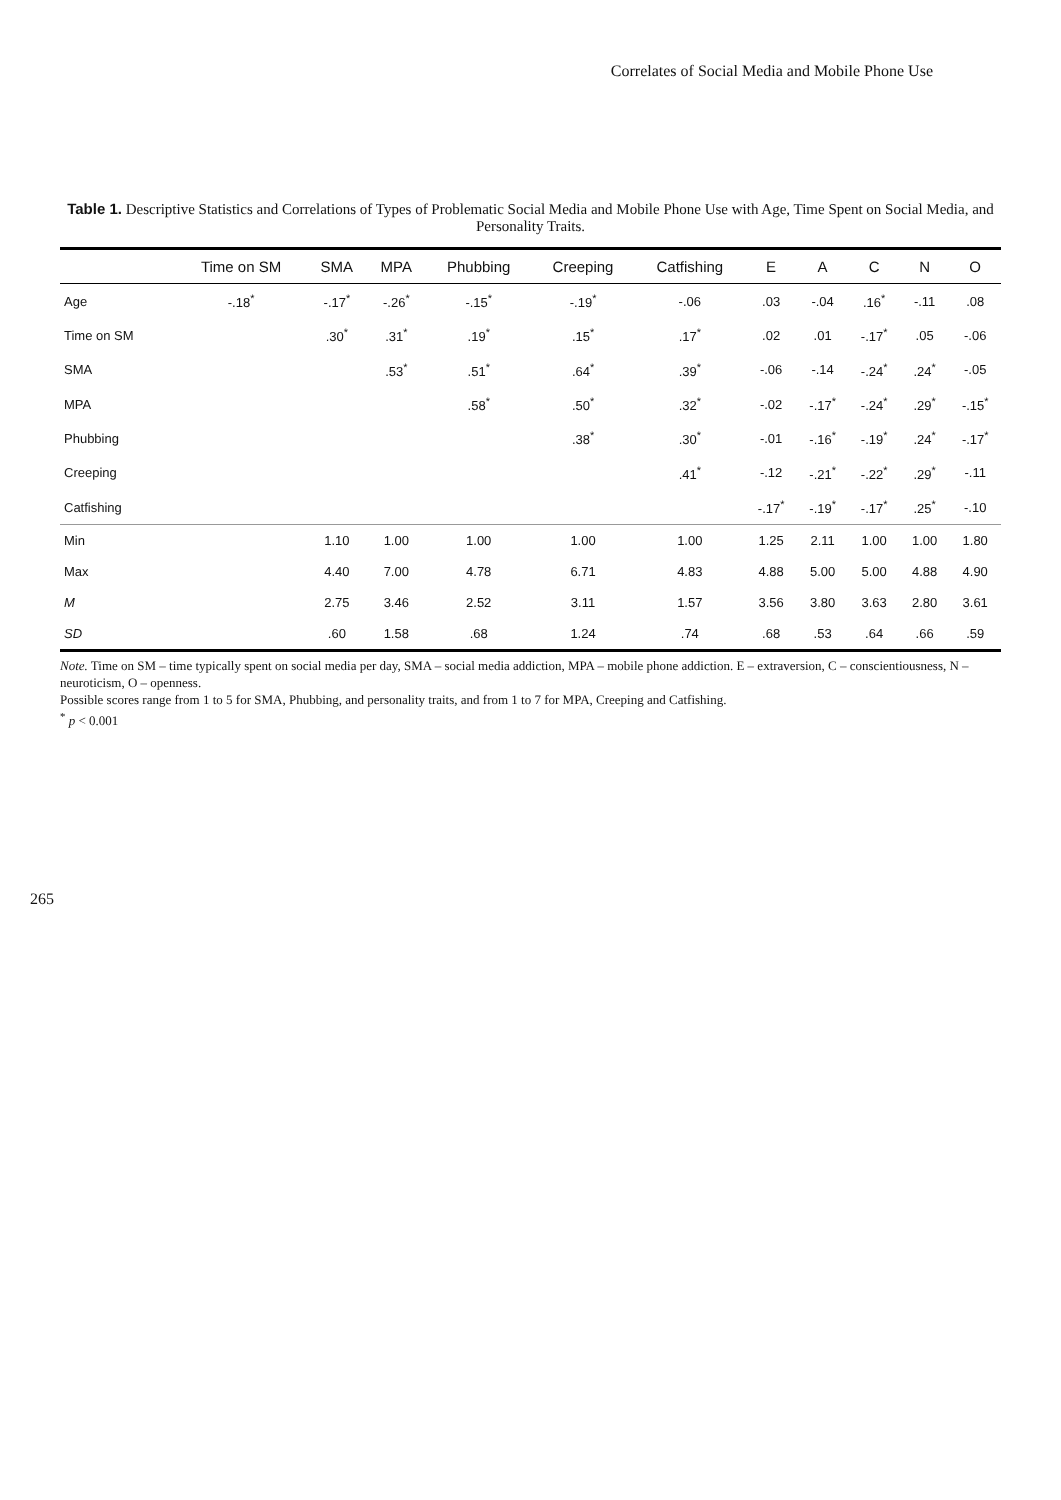Correlates of Social Media and Mobile Phone Use
Table 1. Descriptive Statistics and Correlations of Types of Problematic Social Media and Mobile Phone Use with Age, Time Spent on Social Media, and Personality Traits.
| | Time on SM | SMA | MPA | Phubbing | Creeping | Catfishing | E | A | C | N | O |
| --- | --- | --- | --- | --- | --- | --- | --- | --- | --- | --- | --- |
| Age | -.18<sup>*</sup> | -.17<sup>*</sup> | -.26<sup>*</sup> | -.15<sup>*</sup> | -.19<sup>*</sup> | -.06 | .03 | -.04 | .16<sup>*</sup> | -.11 | .08 |
| Time on SM | | .30<sup>*</sup> | .31<sup>*</sup> | .19<sup>*</sup> | .15<sup>*</sup> | .17<sup>*</sup> | .02 | .01 | -.17<sup>*</sup> | .05 | -.06 |
| SMA | | | .53<sup>*</sup> | .51<sup>*</sup> | .64<sup>*</sup> | .39<sup>*</sup> | -.06 | -.14 | -.24<sup>*</sup> | .24<sup>*</sup> | -.05 |
| MPA | | | | .58<sup>*</sup> | .50<sup>*</sup> | .32<sup>*</sup> | -.02 | -.17<sup>*</sup> | -.24<sup>*</sup> | .29<sup>*</sup> | -.15<sup>*</sup> |
| Phubbing | | | | | .38<sup>*</sup> | .30<sup>*</sup> | -.01 | -.16<sup>*</sup> | -.19<sup>*</sup> | .24<sup>*</sup> | -.17<sup>*</sup> |
| Creeping | | | | | | .41<sup>*</sup> | -.12 | -.21<sup>*</sup> | -.22<sup>*</sup> | .29<sup>*</sup> | -.11 |
| Catfishing | | | | | | | -.17<sup>*</sup> | -.19<sup>*</sup> | -.17<sup>*</sup> | .25<sup>*</sup> | -.10 |
| Min | | 1.10 | 1.00 | 1.00 | 1.00 | 1.00 | 1.25 | 2.11 | 1.00 | 1.00 | 1.80 |
| Max | | 4.40 | 7.00 | 4.78 | 6.71 | 4.83 | 4.88 | 5.00 | 5.00 | 4.88 | 4.90 |
| M | | 2.75 | 3.46 | 2.52 | 3.11 | 1.57 | 3.56 | 3.80 | 3.63 | 2.80 | 3.61 |
| SD | | .60 | 1.58 | .68 | 1.24 | .74 | .68 | .53 | .64 | .66 | .59 |
Note. Time on SM – time typically spent on social media per day, SMA – social media addiction, MPA – mobile phone addiction. E – extraversion, C – conscientiousness, N – neuroticism, O – openness.
Possible scores range from 1 to 5 for SMA, Phubbing, and personality traits, and from 1 to 7 for MPA, Creeping and Catfishing.
<sup>*</sup> p < 0.001
265